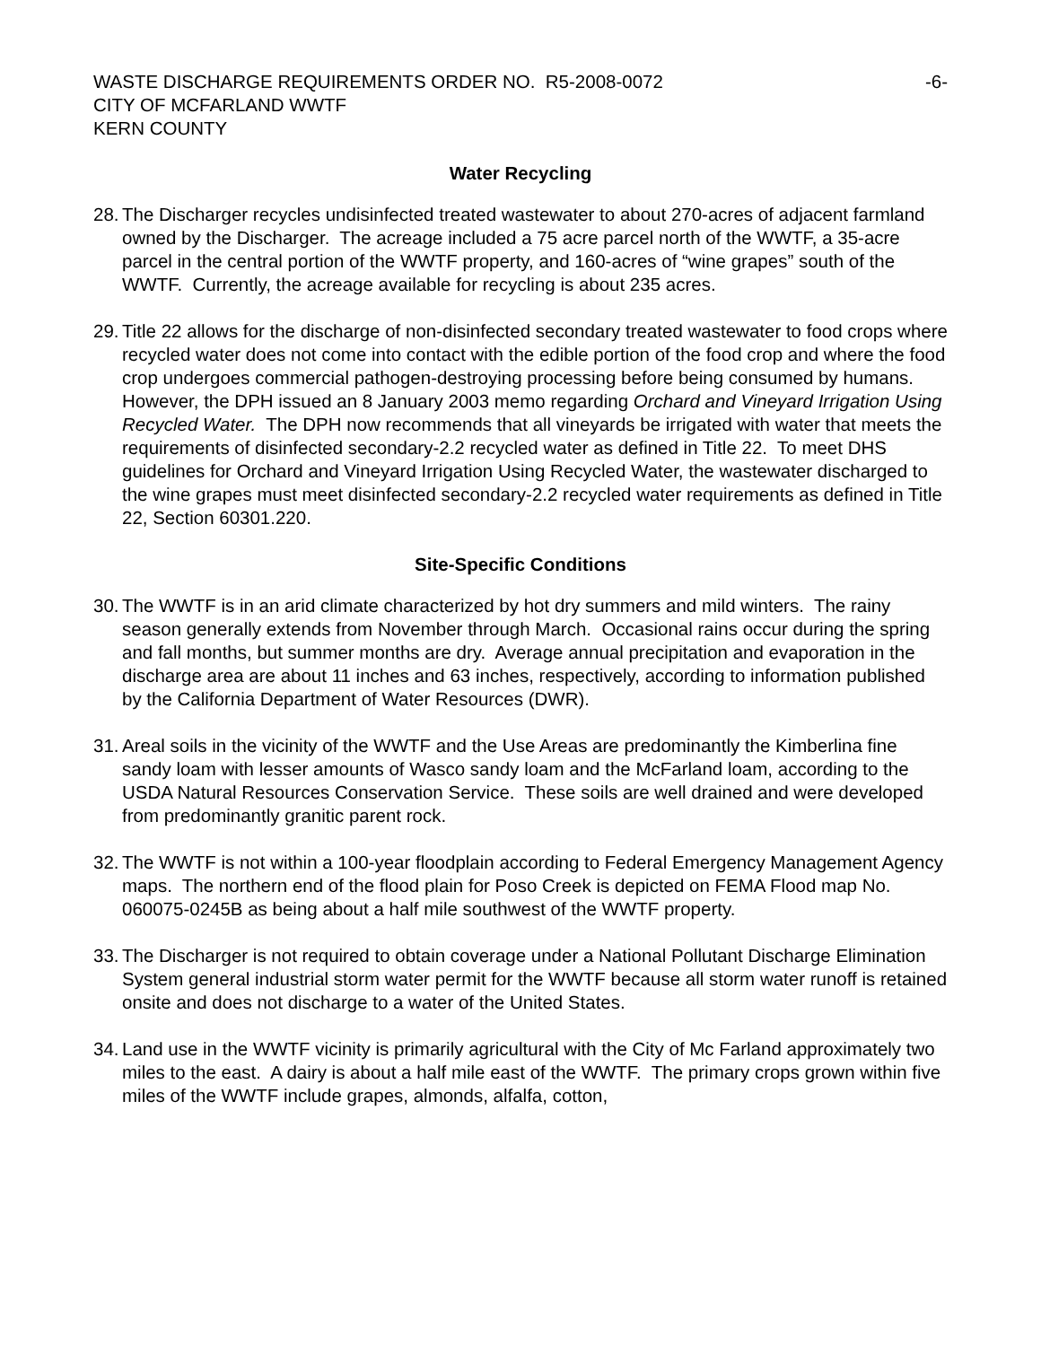WASTE DISCHARGE REQUIREMENTS ORDER NO. R5-2008-0072
CITY OF MCFARLAND WWTF
KERN COUNTY
-6-
Water Recycling
28.
The Discharger recycles undisinfected treated wastewater to about 270-acres of adjacent farmland owned by the Discharger. The acreage included a 75 acre parcel north of the WWTF, a 35-acre parcel in the central portion of the WWTF property, and 160-acres of “wine grapes” south of the WWTF. Currently, the acreage available for recycling is about 235 acres.
29.
Title 22 allows for the discharge of non-disinfected secondary treated wastewater to food crops where recycled water does not come into contact with the edible portion of the food crop and where the food crop undergoes commercial pathogen-destroying processing before being consumed by humans. However, the DPH issued an 8 January 2003 memo regarding Orchard and Vineyard Irrigation Using Recycled Water. The DPH now recommends that all vineyards be irrigated with water that meets the requirements of disinfected secondary-2.2 recycled water as defined in Title 22. To meet DHS guidelines for Orchard and Vineyard Irrigation Using Recycled Water, the wastewater discharged to the wine grapes must meet disinfected secondary-2.2 recycled water requirements as defined in Title 22, Section 60301.220.
Site-Specific Conditions
30.
The WWTF is in an arid climate characterized by hot dry summers and mild winters. The rainy season generally extends from November through March. Occasional rains occur during the spring and fall months, but summer months are dry. Average annual precipitation and evaporation in the discharge area are about 11 inches and 63 inches, respectively, according to information published by the California Department of Water Resources (DWR).
31.
Areal soils in the vicinity of the WWTF and the Use Areas are predominantly the Kimberlina fine sandy loam with lesser amounts of Wasco sandy loam and the McFarland loam, according to the USDA Natural Resources Conservation Service. These soils are well drained and were developed from predominantly granitic parent rock.
32.
The WWTF is not within a 100-year floodplain according to Federal Emergency Management Agency maps. The northern end of the flood plain for Poso Creek is depicted on FEMA Flood map No. 060075-0245B as being about a half mile southwest of the WWTF property.
33.
The Discharger is not required to obtain coverage under a National Pollutant Discharge Elimination System general industrial storm water permit for the WWTF because all storm water runoff is retained onsite and does not discharge to a water of the United States.
34.
Land use in the WWTF vicinity is primarily agricultural with the City of Mc Farland approximately two miles to the east. A dairy is about a half mile east of the WWTF. The primary crops grown within five miles of the WWTF include grapes, almonds, alfalfa, cotton,